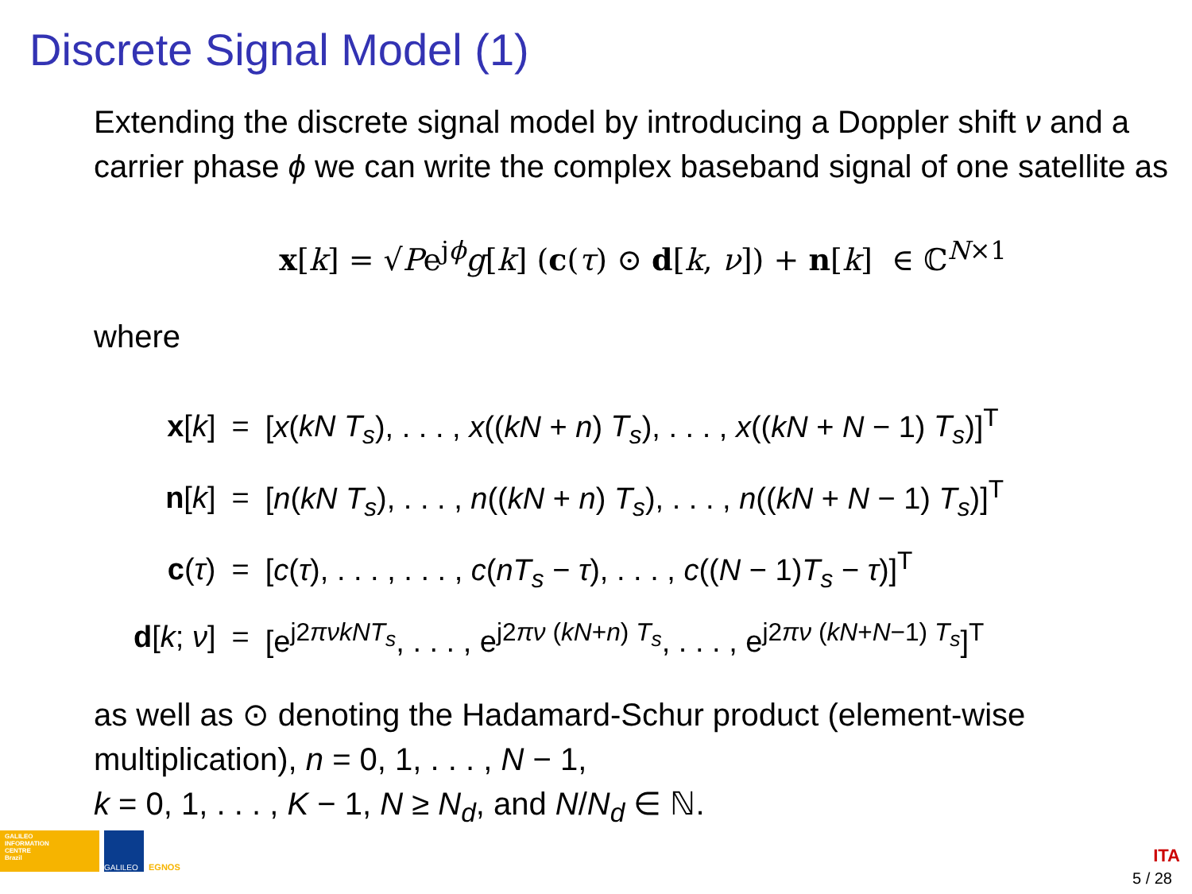Discrete Signal Model (1)
Extending the discrete signal model by introducing a Doppler shift ν and a carrier phase ϕ we can write the complex baseband signal of one satellite as
x[k] = √Pe<sup>jϕ</sup>g[k] (c(τ) ⊙ d[k, ν]) + n[k] ∈ ℂ<sup>N×1</sup>
where
| x [ k ] | = | [ x ( kN T<sub>s</sub> ), . . . , x (( kN + n ) T<sub>s</sub> ), . . . , x (( kN + N − 1) T<sub>s</sub> )]<sup>T</sup> |
| n [ k ] | = | [ n ( kN T<sub>s</sub> ), . . . , n (( kN + n ) T<sub>s</sub> ), . . . , n (( kN + N − 1) T<sub>s</sub> )]<sup>T</sup> |
| c ( τ ) | = | [ c ( τ ), . . . , . . . , c ( nT<sub>s</sub> − τ ), . . . , c (( N − 1) T<sub>s</sub> − τ )]<sup>T</sup> |
| d [ k ; ν ] | = | [e<sup>j2πνkNT<sub>s</sub></sup>, . . . , e<sup>j2πν (kN+n) T<sub>s</sub></sup>, . . . , e<sup>j2πν (kN+N−1) T<sub>s</sub></sup>]<sup>T</sup> |
as well as ⊙ denoting the Hadamard-Schur product (element-wise multiplication), n = 0, 1, . . . , N − 1,
k = 0, 1, . . . , K − 1, N ≥ N<sub>d</sub>, and N/N<sub>d</sub> ∈ ℕ.
GALILEO
INFORMATION
CENTRE
Brazil
GALILEO
EGNOS
ITA
5 / 28